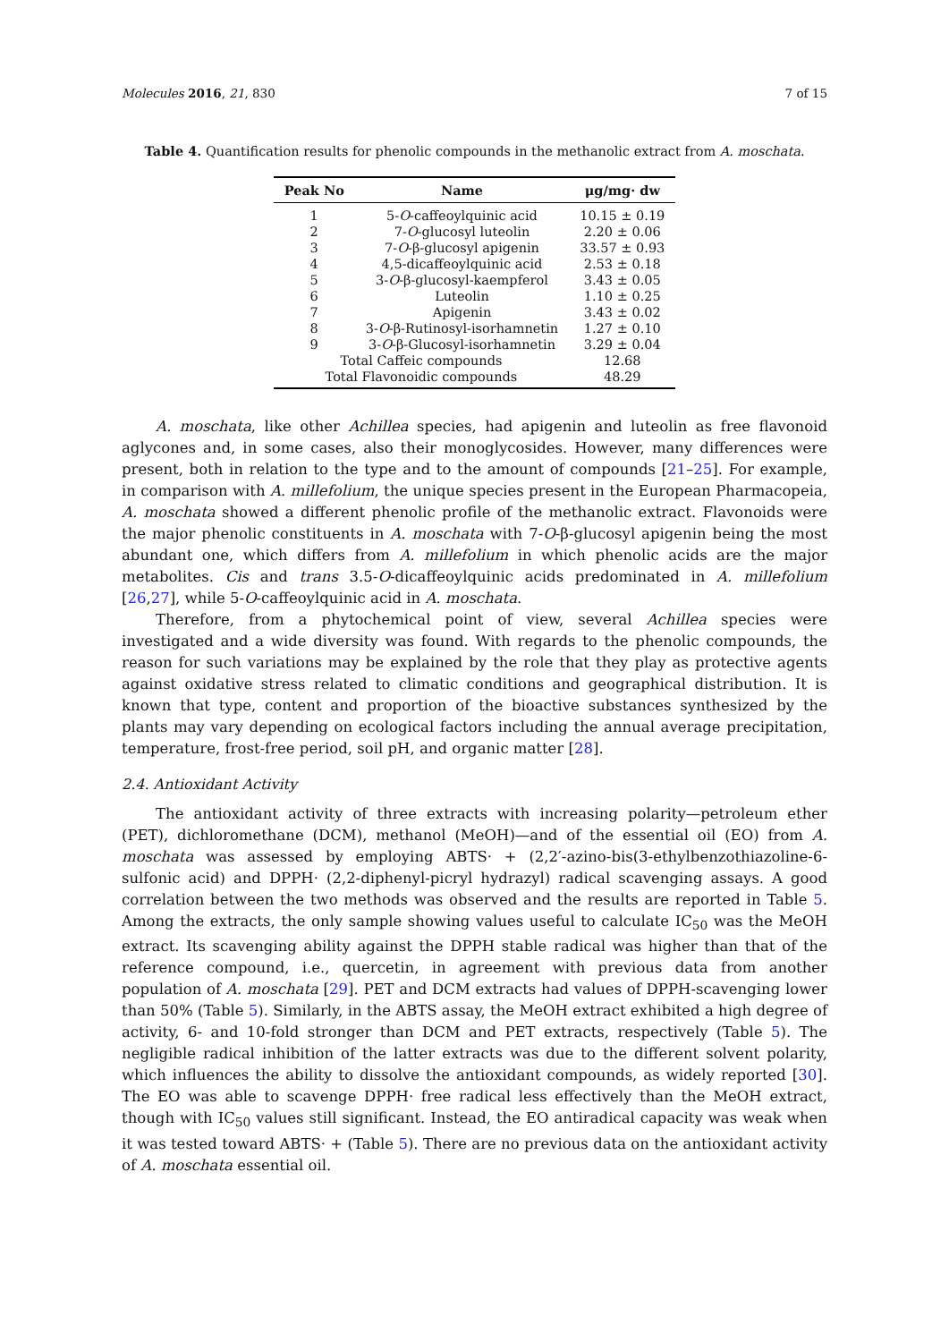Molecules 2016, 21, 830 7 of 15
Table 4. Quantification results for phenolic compounds in the methanolic extract from A. moschata.
| Peak No | Name | μg/mg· dw |
| --- | --- | --- |
| 1 | 5- O -caffeoylquinic acid | 10.15 ± 0.19 |
| 2 | 7- O -glucosyl luteolin | 2.20 ± 0.06 |
| 3 | 7- O -β-glucosyl apigenin | 33.57 ± 0.93 |
| 4 | 4,5-dicaffeoylquinic acid | 2.53 ± 0.18 |
| 5 | 3- O -β-glucosyl-kaempferol | 3.43 ± 0.05 |
| 6 | Luteolin | 1.10 ± 0.25 |
| 7 | Apigenin | 3.43 ± 0.02 |
| 8 | 3- O -β-Rutinosyl-isorhamnetin | 1.27 ± 0.10 |
| 9 | 3- O -β-Glucosyl-isorhamnetin | 3.29 ± 0.04 |
| Total Caffeic compounds | | 12.68 |
| Total Flavonoidic compounds | | 48.29 |
A. moschata, like other Achillea species, had apigenin and luteolin as free flavonoid aglycones and, in some cases, also their monoglycosides. However, many differences were present, both in relation to the type and to the amount of compounds [21–25]. For example, in comparison with A. millefolium, the unique species present in the European Pharmacopeia, A. moschata showed a different phenolic profile of the methanolic extract. Flavonoids were the major phenolic constituents in A. moschata with 7-O-β-glucosyl apigenin being the most abundant one, which differs from A. millefolium in which phenolic acids are the major metabolites. Cis and trans 3.5-O-dicaffeoylquinic acids predominated in A. millefolium [26,27], while 5-O-caffeoylquinic acid in A. moschata.
Therefore, from a phytochemical point of view, several Achillea species were investigated and a wide diversity was found. With regards to the phenolic compounds, the reason for such variations may be explained by the role that they play as protective agents against oxidative stress related to climatic conditions and geographical distribution. It is known that type, content and proportion of the bioactive substances synthesized by the plants may vary depending on ecological factors including the annual average precipitation, temperature, frost-free period, soil pH, and organic matter [28].
2.4. Antioxidant Activity
The antioxidant activity of three extracts with increasing polarity—petroleum ether (PET), dichloromethane (DCM), methanol (MeOH)—and of the essential oil (EO) from A. moschata was assessed by employing ABTS· + (2,2′-azino-bis(3-ethylbenzothiazoline-6-sulfonic acid) and DPPH· (2,2-diphenyl-picryl hydrazyl) radical scavenging assays. A good correlation between the two methods was observed and the results are reported in Table 5. Among the extracts, the only sample showing values useful to calculate IC<sub>50</sub> was the MeOH extract. Its scavenging ability against the DPPH stable radical was higher than that of the reference compound, i.e., quercetin, in agreement with previous data from another population of A. moschata [29]. PET and DCM extracts had values of DPPH-scavenging lower than 50% (Table 5). Similarly, in the ABTS assay, the MeOH extract exhibited a high degree of activity, 6- and 10-fold stronger than DCM and PET extracts, respectively (Table 5). The negligible radical inhibition of the latter extracts was due to the different solvent polarity, which influences the ability to dissolve the antioxidant compounds, as widely reported [30]. The EO was able to scavenge DPPH· free radical less effectively than the MeOH extract, though with IC<sub>50</sub> values still significant. Instead, the EO antiradical capacity was weak when it was tested toward ABTS· + (Table 5). There are no previous data on the antioxidant activity of A. moschata essential oil.